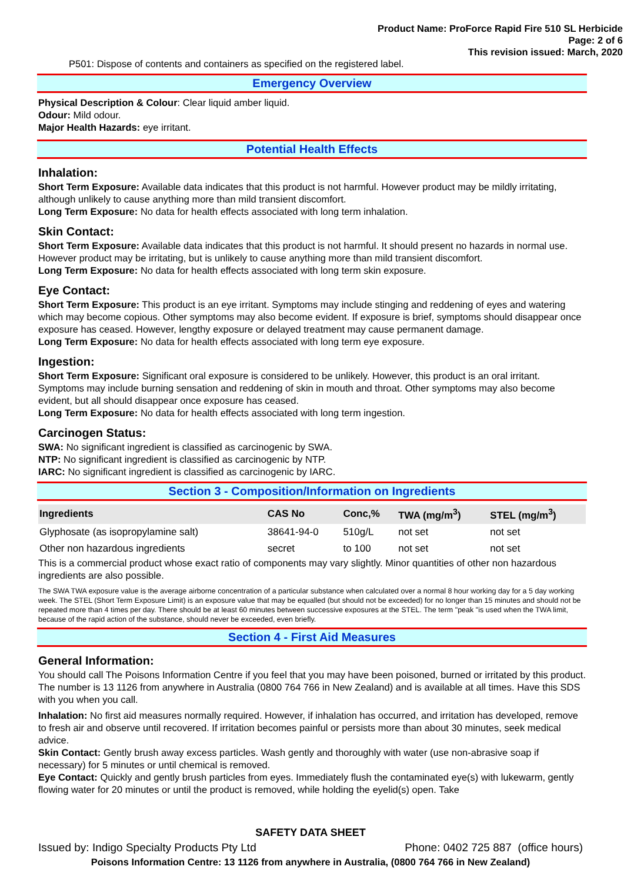Product Name: ProForce Rapid Fire 510 SL Herbicide
Page: 2 of 6
This revision issued: March, 2020
P501: Dispose of contents and containers as specified on the registered label.
Emergency Overview
Physical Description & Colour: Clear liquid amber liquid.
Odour: Mild odour.
Major Health Hazards: eye irritant.
Potential Health Effects
Inhalation:
Short Term Exposure: Available data indicates that this product is not harmful. However product may be mildly irritating, although unlikely to cause anything more than mild transient discomfort.
Long Term Exposure: No data for health effects associated with long term inhalation.
Skin Contact:
Short Term Exposure: Available data indicates that this product is not harmful. It should present no hazards in normal use. However product may be irritating, but is unlikely to cause anything more than mild transient discomfort.
Long Term Exposure: No data for health effects associated with long term skin exposure.
Eye Contact:
Short Term Exposure: This product is an eye irritant. Symptoms may include stinging and reddening of eyes and watering which may become copious. Other symptoms may also become evident. If exposure is brief, symptoms should disappear once exposure has ceased. However, lengthy exposure or delayed treatment may cause permanent damage.
Long Term Exposure: No data for health effects associated with long term eye exposure.
Ingestion:
Short Term Exposure: Significant oral exposure is considered to be unlikely. However, this product is an oral irritant. Symptoms may include burning sensation and reddening of skin in mouth and throat. Other symptoms may also become evident, but all should disappear once exposure has ceased.
Long Term Exposure: No data for health effects associated with long term ingestion.
Carcinogen Status:
SWA: No significant ingredient is classified as carcinogenic by SWA.
NTP: No significant ingredient is classified as carcinogenic by NTP.
IARC: No significant ingredient is classified as carcinogenic by IARC.
Section 3 - Composition/Information on Ingredients
| Ingredients | CAS No | Conc,% | TWA (mg/m<sup>3</sup>) | STEL (mg/m<sup>3</sup>) |
| --- | --- | --- | --- | --- |
| Glyphosate (as isopropylamine salt) | 38641-94-0 | 510g/L | not set | not set |
| Other non hazardous ingredients | secret | to 100 | not set | not set |
This is a commercial product whose exact ratio of components may vary slightly. Minor quantities of other non hazardous ingredients are also possible.
The SWA TWA exposure value is the average airborne concentration of a particular substance when calculated over a normal 8 hour working day for a 5 day working week. The STEL (Short Term Exposure Limit) is an exposure value that may be equalled (but should not be exceeded) for no longer than 15 minutes and should not be repeated more than 4 times per day. There should be at least 60 minutes between successive exposures at the STEL. The term "peak "is used when the TWA limit, because of the rapid action of the substance, should never be exceeded, even briefly.
Section 4 - First Aid Measures
General Information:
You should call The Poisons Information Centre if you feel that you may have been poisoned, burned or irritated by this product. The number is 13 1126 from anywhere in Australia (0800 764 766 in New Zealand) and is available at all times. Have this SDS with you when you call.
Inhalation: No first aid measures normally required. However, if inhalation has occurred, and irritation has developed, remove to fresh air and observe until recovered. If irritation becomes painful or persists more than about 30 minutes, seek medical advice.
Skin Contact: Gently brush away excess particles. Wash gently and thoroughly with water (use non-abrasive soap if necessary) for 5 minutes or until chemical is removed.
Eye Contact: Quickly and gently brush particles from eyes. Immediately flush the contaminated eye(s) with lukewarm, gently flowing water for 20 minutes or until the product is removed, while holding the eyelid(s) open. Take
SAFETY DATA SHEET
Issued by: Indigo Specialty Products Pty Ltd Phone: 0402 725 887 (office hours)
Poisons Information Centre: 13 1126 from anywhere in Australia, (0800 764 766 in New Zealand)